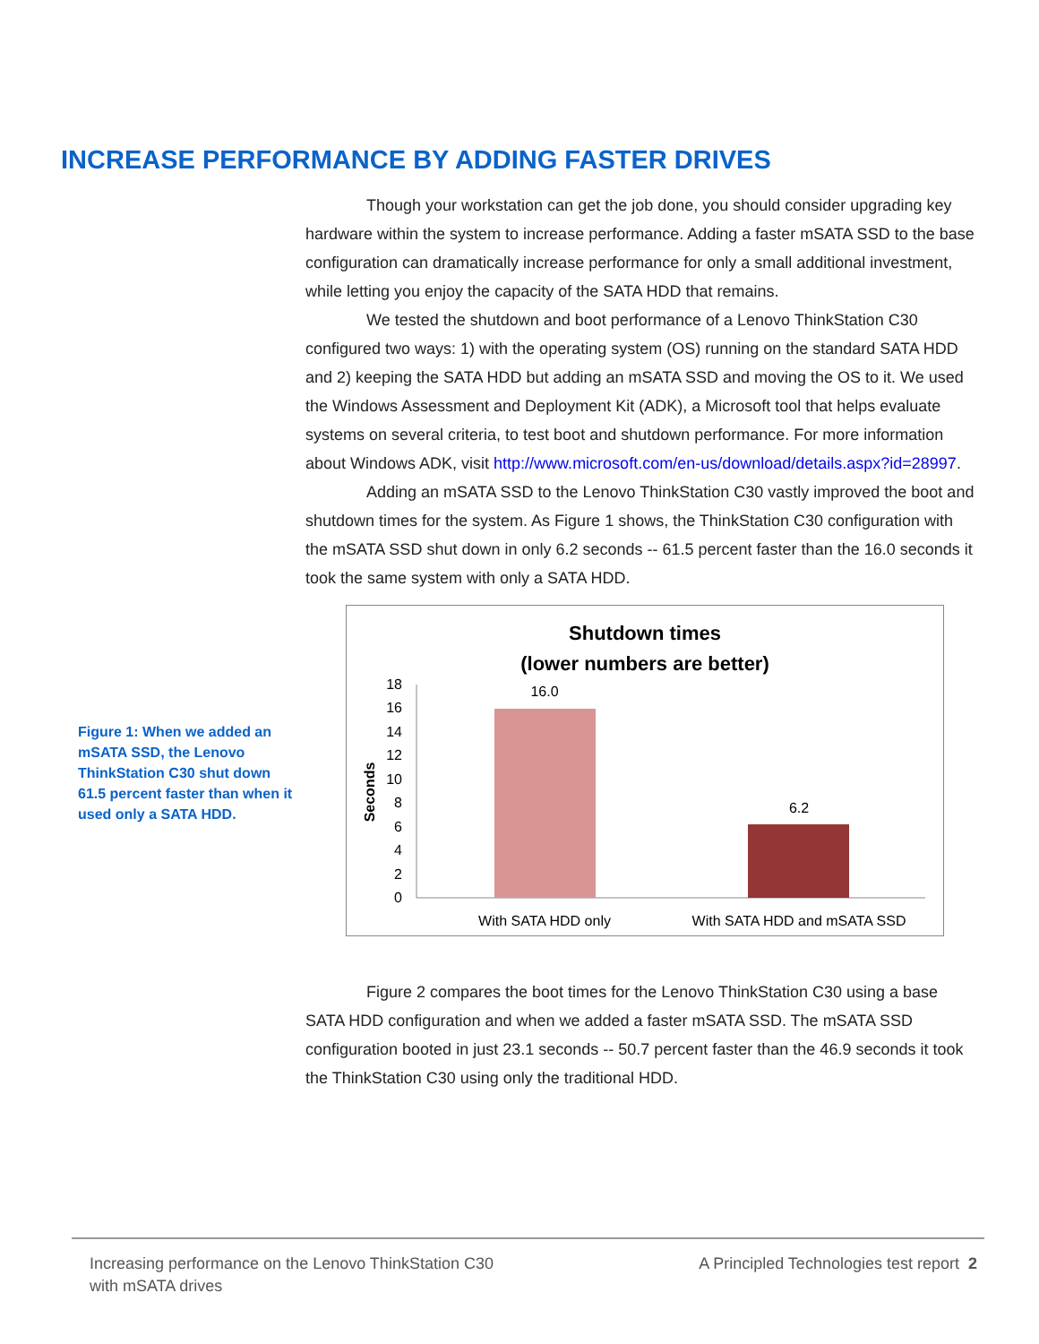INCREASE PERFORMANCE BY ADDING FASTER DRIVES
Though your workstation can get the job done, you should consider upgrading key hardware within the system to increase performance. Adding a faster mSATA SSD to the base configuration can dramatically increase performance for only a small additional investment, while letting you enjoy the capacity of the SATA HDD that remains.
We tested the shutdown and boot performance of a Lenovo ThinkStation C30 configured two ways: 1) with the operating system (OS) running on the standard SATA HDD and 2) keeping the SATA HDD but adding an mSATA SSD and moving the OS to it. We used the Windows Assessment and Deployment Kit (ADK), a Microsoft tool that helps evaluate systems on several criteria, to test boot and shutdown performance. For more information about Windows ADK, visit http://www.microsoft.com/en-us/download/details.aspx?id=28997.
Adding an mSATA SSD to the Lenovo ThinkStation C30 vastly improved the boot and shutdown times for the system. As Figure 1 shows, the ThinkStation C30 configuration with the mSATA SSD shut down in only 6.2 seconds -- 61.5 percent faster than the 16.0 seconds it took the same system with only a SATA HDD.
Figure 1: When we added an mSATA SSD, the Lenovo ThinkStation C30 shut down 61.5 percent faster than when it used only a SATA HDD.
Shutdown times
(lower numbers are better)
0
2
4
6
8
10
12
14
16
18
Seconds
16.0
6.2
With SATA HDD only
With SATA HDD and mSATA SSD
Figure 2 compares the boot times for the Lenovo ThinkStation C30 using a base SATA HDD configuration and when we added a faster mSATA SSD. The mSATA SSD configuration booted in just 23.1 seconds -- 50.7 percent faster than the 46.9 seconds it took the ThinkStation C30 using only the traditional HDD.
Increasing performance on the Lenovo ThinkStation C30
with mSATA drives
A Principled Technologies test report 2